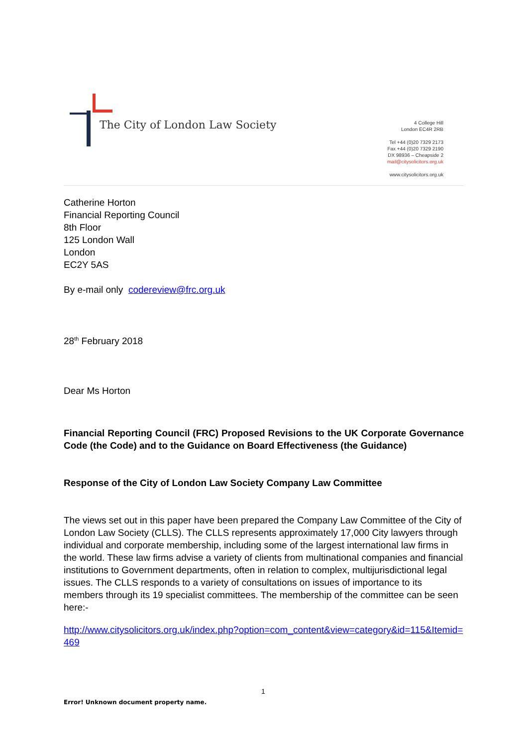The City of London Law Society
4 College Hill
London EC4R 2RB
Tel +44 (0)20 7329 2173
Fax +44 (0)20 7329 2190
DX 98936 – Cheapside 2
mail@citysolicitors.org.uk
www.citysolicitors.org.uk
Catherine Horton
Financial Reporting Council
8th Floor
125 London Wall
London
EC2Y 5AS
By e-mail only codereview@frc.org.uk
28<sup>th</sup> February 2018
Dear Ms Horton
Financial Reporting Council (FRC) Proposed Revisions to the UK Corporate Governance Code (the Code) and to the Guidance on Board Effectiveness (the Guidance)
Response of the City of London Law Society Company Law Committee
The views set out in this paper have been prepared the Company Law Committee of the City of London Law Society (CLLS). The CLLS represents approximately 17,000 City lawyers through individual and corporate membership, including some of the largest international law firms in the world. These law firms advise a variety of clients from multinational companies and financial institutions to Government departments, often in relation to complex, multijurisdictional legal issues. The CLLS responds to a variety of consultations on issues of importance to its members through its 19 specialist committees. The membership of the committee can be seen here:-
http://www.citysolicitors.org.uk/index.php?option=com_content&view=category&id=115&Itemid=469
1
Error! Unknown document property name.